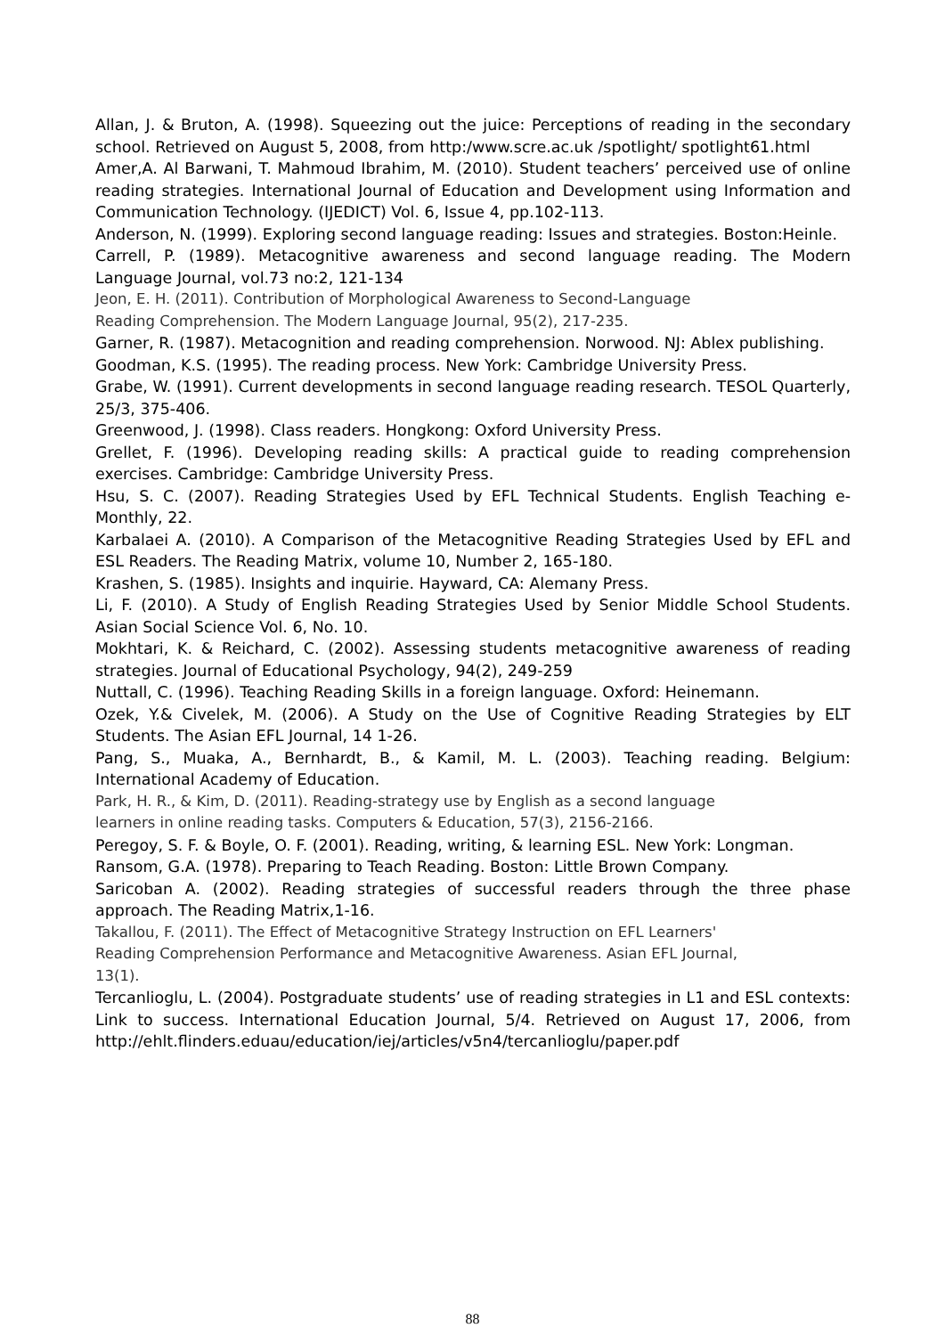Allan, J. & Bruton, A. (1998). Squeezing out the juice: Perceptions of reading in the secondary school. Retrieved on August 5, 2008, from http:/www.scre.ac.uk /spotlight/ spotlight61.html
Amer,A. Al Barwani, T. Mahmoud Ibrahim, M. (2010). Student teachers’ perceived use of online reading strategies. International Journal of Education and Development using Information and Communication Technology. (IJEDICT) Vol. 6, Issue 4, pp.102-113.
Anderson, N. (1999). Exploring second language reading: Issues and strategies. Boston:Heinle.
Carrell, P. (1989). Metacognitive awareness and second language reading. The Modern Language Journal, vol.73 no:2, 121-134
Jeon, E. H. (2011). Contribution of Morphological Awareness to Second-Language
Reading Comprehension. The Modern Language Journal, 95(2), 217-235.
Garner, R. (1987). Metacognition and reading comprehension. Norwood. NJ: Ablex publishing.
Goodman, K.S. (1995). The reading process. New York: Cambridge University Press.
Grabe, W. (1991). Current developments in second language reading research. TESOL Quarterly, 25/3, 375-406.
Greenwood, J. (1998). Class readers. Hongkong: Oxford University Press.
Grellet, F. (1996). Developing reading skills: A practical guide to reading comprehension exercises. Cambridge: Cambridge University Press.
Hsu, S. C. (2007). Reading Strategies Used by EFL Technical Students. English Teaching e-Monthly, 22.
Karbalaei A. (2010). A Comparison of the Metacognitive Reading Strategies Used by EFL and ESL Readers. The Reading Matrix, volume 10, Number 2, 165-180.
Krashen, S. (1985). Insights and inquirie. Hayward, CA: Alemany Press.
Li, F. (2010). A Study of English Reading Strategies Used by Senior Middle School Students. Asian Social Science Vol. 6, No. 10.
Mokhtari, K. & Reichard, C. (2002). Assessing students metacognitive awareness of reading strategies. Journal of Educational Psychology, 94(2), 249-259
Nuttall, C. (1996). Teaching Reading Skills in a foreign language. Oxford: Heinemann.
Ozek, Y.& Civelek, M. (2006). A Study on the Use of Cognitive Reading Strategies by ELT Students. The Asian EFL Journal, 14 1-26.
Pang, S., Muaka, A., Bernhardt, B., & Kamil, M. L. (2003). Teaching reading. Belgium: International Academy of Education.
Park, H. R., & Kim, D. (2011). Reading-strategy use by English as a second language
learners in online reading tasks. Computers & Education, 57(3), 2156-2166.
Peregoy, S. F. & Boyle, O. F. (2001). Reading, writing, & learning ESL. New York: Longman.
Ransom, G.A. (1978). Preparing to Teach Reading. Boston: Little Brown Company.
Saricoban A. (2002). Reading strategies of successful readers through the three phase approach. The Reading Matrix,1-16.
Takallou, F. (2011). The Effect of Metacognitive Strategy Instruction on EFL Learners'
Reading Comprehension Performance and Metacognitive Awareness. Asian EFL Journal,
13(1).
Tercanlioglu, L. (2004). Postgraduate students’ use of reading strategies in L1 and ESL contexts: Link to success. International Education Journal, 5/4. Retrieved on August 17, 2006, from http://ehlt.flinders.eduau/education/iej/articles/v5n4/tercanlioglu/paper.pdf
88